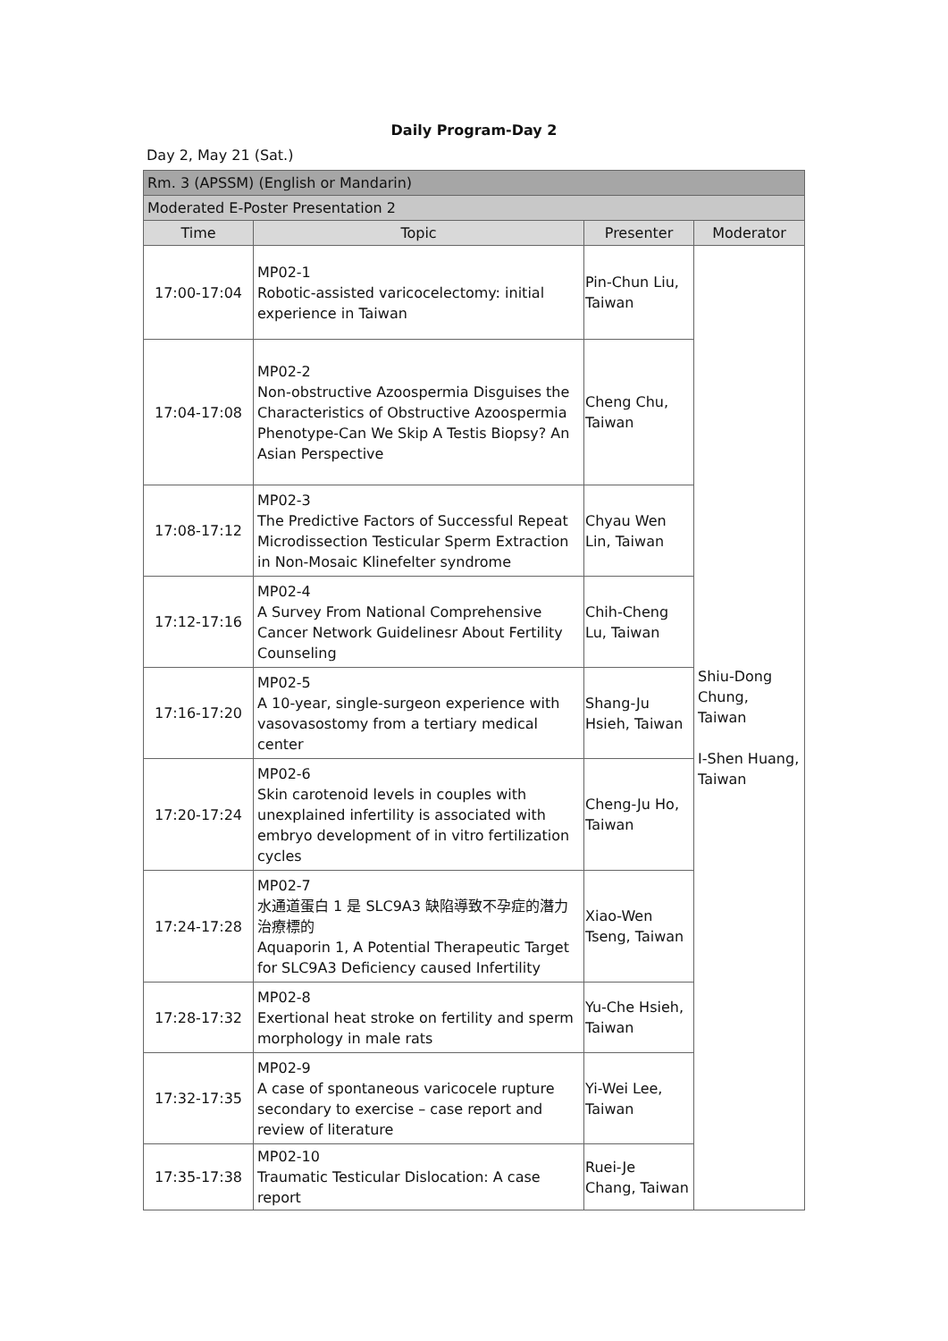Daily Program-Day 2
Day 2, May 21 (Sat.)
| Rm. 3 (APSSM) (English or Mandarin) | | | |
| Moderated E-Poster Presentation 2 | | | |
| Time | Topic | Presenter | Moderator |
| 17:00-17:04 | MP02-1 Robotic-assisted varicocelectomy: initial experience in Taiwan | Pin-Chun Liu, Taiwan | Shiu-Dong Chung, Taiwan I-Shen Huang, Taiwan |
| 17:04-17:08 | MP02-2 Non-obstructive Azoospermia Disguises the Characteristics of Obstructive Azoospermia Phenotype-Can We Skip A Testis Biopsy? An Asian Perspective | Cheng Chu, Taiwan | |
| 17:08-17:12 | MP02-3 The Predictive Factors of Successful Repeat Microdissection Testicular Sperm Extraction in Non-Mosaic Klinefelter syndrome | Chyau Wen Lin, Taiwan | |
| 17:12-17:16 | MP02-4 A Survey From National Comprehensive Cancer Network Guidelinesr About Fertility Counseling | Chih-Cheng Lu, Taiwan | |
| 17:16-17:20 | MP02-5 A 10-year, single-surgeon experience with vasovasostomy from a tertiary medical center | Shang-Ju Hsieh, Taiwan | |
| 17:20-17:24 | MP02-6 Skin carotenoid levels in couples with unexplained infertility is associated with embryo development of in vitro fertilization cycles | Cheng-Ju Ho, Taiwan | |
| 17:24-17:28 | MP02-7 水通道蛋白 1 是 SLC9A3 缺陷導致不孕症的潛力治療標的 Aquaporin 1, A Potential Therapeutic Target for SLC9A3 Deficiency caused Infertility | Xiao-Wen Tseng, Taiwan | |
| 17:28-17:32 | MP02-8 Exertional heat stroke on fertility and sperm morphology in male rats | Yu-Che Hsieh, Taiwan | |
| 17:32-17:35 | MP02-9 A case of spontaneous varicocele rupture secondary to exercise – case report and review of literature | Yi-Wei Lee, Taiwan | |
| 17:35-17:38 | MP02-10 Traumatic Testicular Dislocation: A case report | Ruei-Je Chang, Taiwan | |